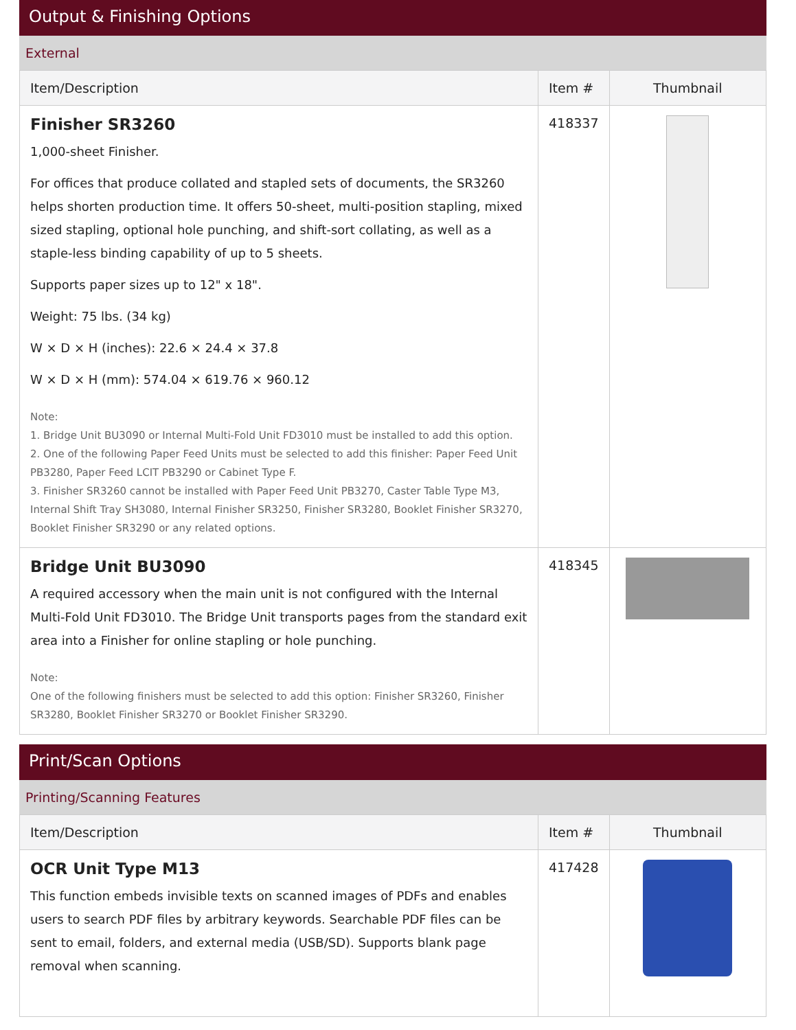Output & Finishing Options
External
| Item/Description | Item # | Thumbnail |
| --- | --- | --- |
| Finisher SR3260 1,000-sheet Finisher. For offices that produce collated and stapled sets of documents, the SR3260 helps shorten production time. It offers 50-sheet, multi-position stapling, mixed sized stapling, optional hole punching, and shift-sort collating, as well as a staple-less binding capability of up to 5 sheets. Supports paper sizes up to 12" x 18". Weight: 75 lbs. (34 kg) W × D × H (inches): 22.6 × 24.4 × 37.8 W × D × H (mm): 574.04 × 619.76 × 960.12 Note: 1. Bridge Unit BU3090 or Internal Multi-Fold Unit FD3010 must be installed to add this option. 2. One of the following Paper Feed Units must be selected to add this finisher: Paper Feed Unit PB3280, Paper Feed LCIT PB3290 or Cabinet Type F. 3. Finisher SR3260 cannot be installed with Paper Feed Unit PB3270, Caster Table Type M3, Internal Shift Tray SH3080, Internal Finisher SR3250, Finisher SR3280, Booklet Finisher SR3270, Booklet Finisher SR3290 or any related options. | 418337 | |
| Bridge Unit BU3090 A required accessory when the main unit is not configured with the Internal Multi-Fold Unit FD3010. The Bridge Unit transports pages from the standard exit area into a Finisher for online stapling or hole punching. Note: One of the following finishers must be selected to add this option: Finisher SR3260, Finisher SR3280, Booklet Finisher SR3270 or Booklet Finisher SR3290. | 418345 | |
Print/Scan Options
Printing/Scanning Features
| Item/Description | Item # | Thumbnail |
| --- | --- | --- |
| OCR Unit Type M13 This function embeds invisible texts on scanned images of PDFs and enables users to search PDF files by arbitrary keywords. Searchable PDF files can be sent to email, folders, and external media (USB/SD). Supports blank page removal when scanning. | 417428 | |